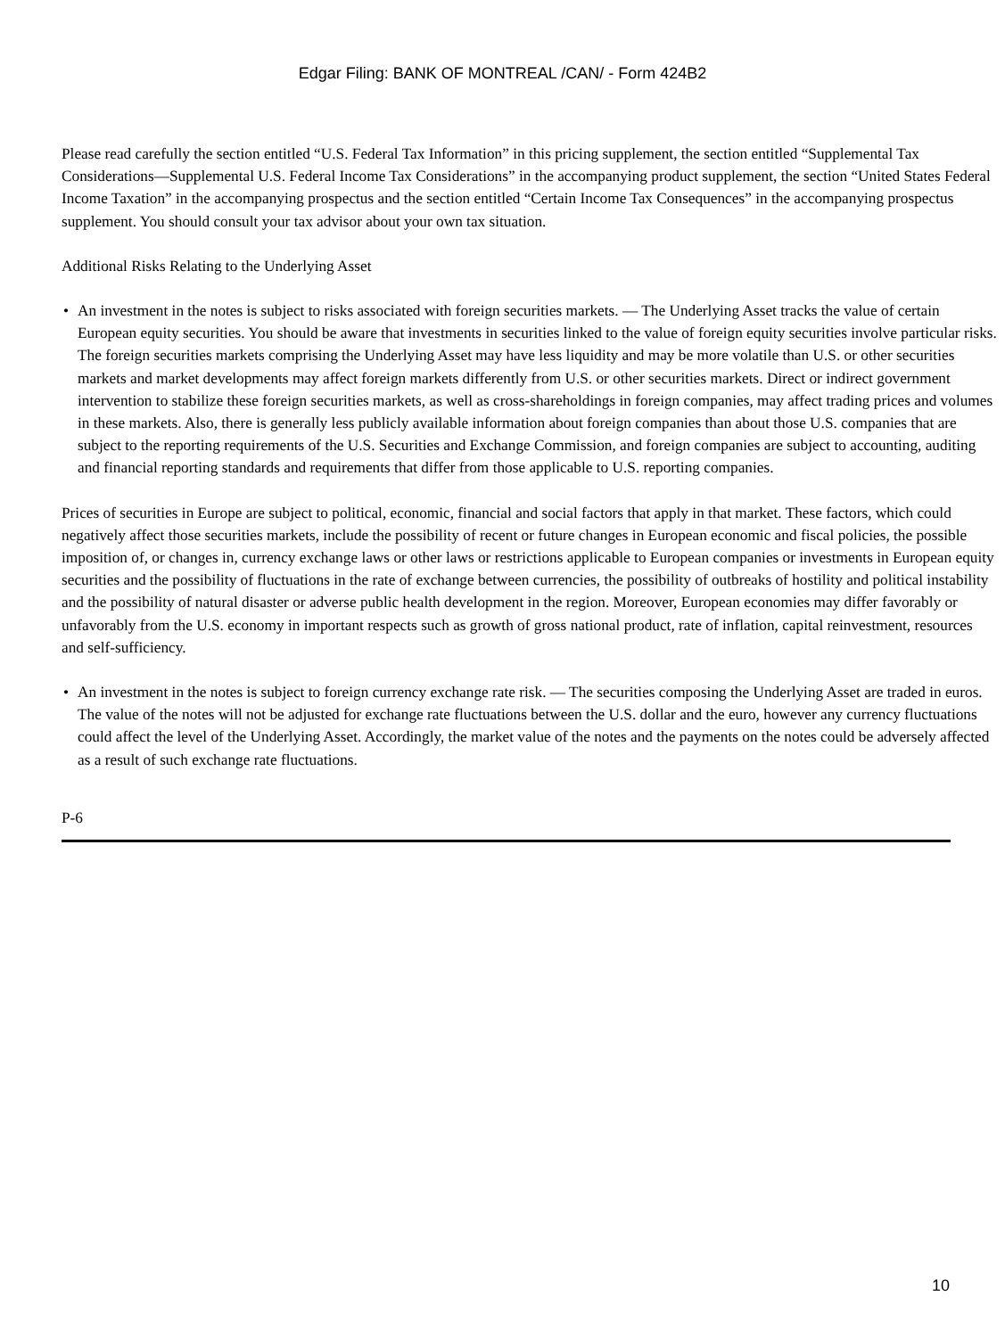Edgar Filing: BANK OF MONTREAL /CAN/ - Form 424B2
Please read carefully the section entitled “U.S. Federal Tax Information” in this pricing supplement, the section entitled “Supplemental Tax Considerations—Supplemental U.S. Federal Income Tax Considerations” in the accompanying product supplement, the section “United States Federal Income Taxation” in the accompanying prospectus and the section entitled “Certain Income Tax Consequences” in the accompanying prospectus supplement. You should consult your tax advisor about your own tax situation.
Additional Risks Relating to the Underlying Asset
• An investment in the notes is subject to risks associated with foreign securities markets. — The Underlying Asset tracks the value of certain European equity securities. You should be aware that investments in securities linked to the value of foreign equity securities involve particular risks. The foreign securities markets comprising the Underlying Asset may have less liquidity and may be more volatile than U.S. or other securities markets and market developments may affect foreign markets differently from U.S. or other securities markets. Direct or indirect government intervention to stabilize these foreign securities markets, as well as cross-shareholdings in foreign companies, may affect trading prices and volumes in these markets. Also, there is generally less publicly available information about foreign companies than about those U.S. companies that are subject to the reporting requirements of the U.S. Securities and Exchange Commission, and foreign companies are subject to accounting, auditing and financial reporting standards and requirements that differ from those applicable to U.S. reporting companies.
Prices of securities in Europe are subject to political, economic, financial and social factors that apply in that market. These factors, which could negatively affect those securities markets, include the possibility of recent or future changes in European economic and fiscal policies, the possible imposition of, or changes in, currency exchange laws or other laws or restrictions applicable to European companies or investments in European equity securities and the possibility of fluctuations in the rate of exchange between currencies, the possibility of outbreaks of hostility and political instability and the possibility of natural disaster or adverse public health development in the region. Moreover, European economies may differ favorably or unfavorably from the U.S. economy in important respects such as growth of gross national product, rate of inflation, capital reinvestment, resources and self-sufficiency.
• An investment in the notes is subject to foreign currency exchange rate risk. — The securities composing the Underlying Asset are traded in euros. The value of the notes will not be adjusted for exchange rate fluctuations between the U.S. dollar and the euro, however any currency fluctuations could affect the level of the Underlying Asset. Accordingly, the market value of the notes and the payments on the notes could be adversely affected as a result of such exchange rate fluctuations.
P-6
10